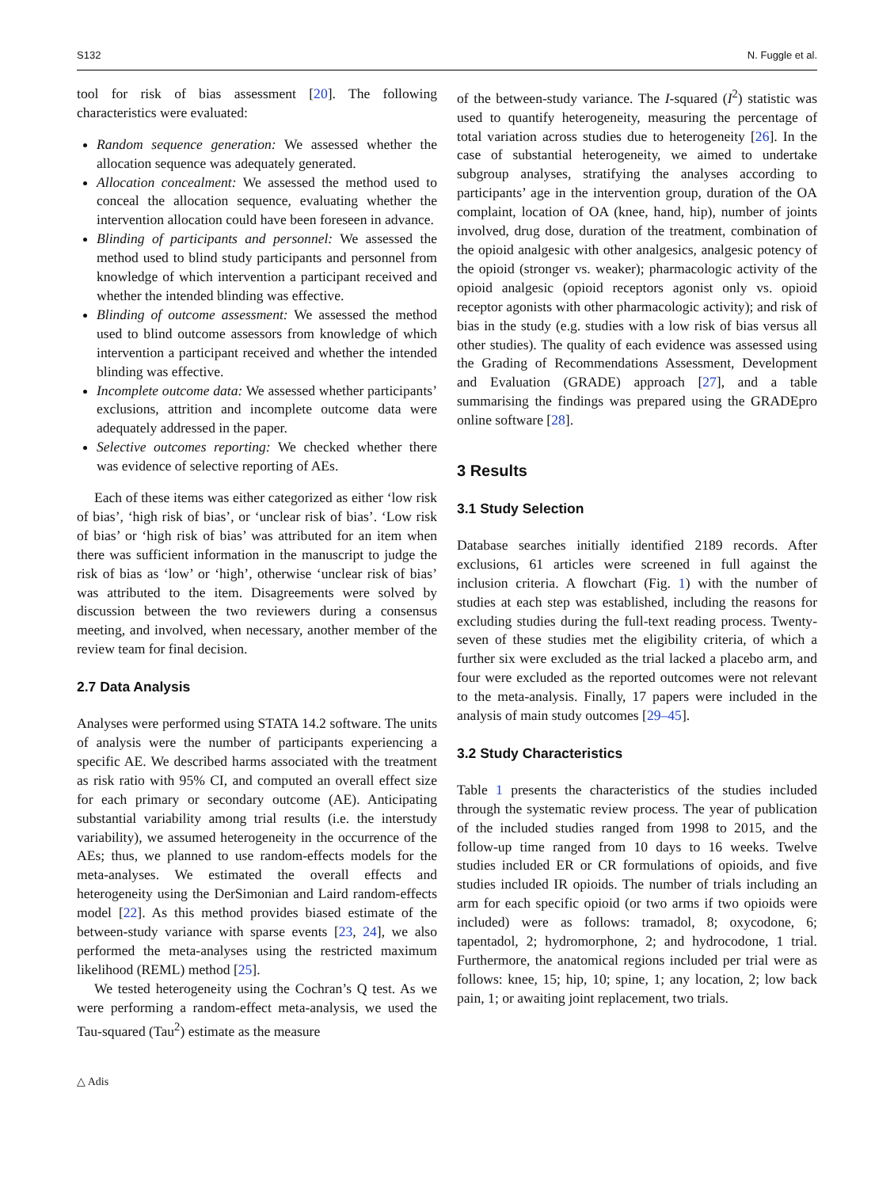S132 N. Fuggle et al.
tool for risk of bias assessment [20]. The following characteristics were evaluated:
Random sequence generation: We assessed whether the allocation sequence was adequately generated.
Allocation concealment: We assessed the method used to conceal the allocation sequence, evaluating whether the intervention allocation could have been foreseen in advance.
Blinding of participants and personnel: We assessed the method used to blind study participants and personnel from knowledge of which intervention a participant received and whether the intended blinding was effective.
Blinding of outcome assessment: We assessed the method used to blind outcome assessors from knowledge of which intervention a participant received and whether the intended blinding was effective.
Incomplete outcome data: We assessed whether participants’ exclusions, attrition and incomplete outcome data were adequately addressed in the paper.
Selective outcomes reporting: We checked whether there was evidence of selective reporting of AEs.
Each of these items was either categorized as either ‘low risk of bias’, ‘high risk of bias’, or ‘unclear risk of bias’. ‘Low risk of bias’ or ‘high risk of bias’ was attributed for an item when there was sufficient information in the manuscript to judge the risk of bias as ‘low’ or ‘high’, otherwise ‘unclear risk of bias’ was attributed to the item. Disagreements were solved by discussion between the two reviewers during a consensus meeting, and involved, when necessary, another member of the review team for final decision.
2.7 Data Analysis
Analyses were performed using STATA 14.2 software. The units of analysis were the number of participants experiencing a specific AE. We described harms associated with the treatment as risk ratio with 95% CI, and computed an overall effect size for each primary or secondary outcome (AE). Anticipating substantial variability among trial results (i.e. the interstudy variability), we assumed heterogeneity in the occurrence of the AEs; thus, we planned to use random-effects models for the meta-analyses. We estimated the overall effects and heterogeneity using the DerSimonian and Laird random-effects model [22]. As this method provides biased estimate of the between-study variance with sparse events [23, 24], we also performed the meta-analyses using the restricted maximum likelihood (REML) method [25].
We tested heterogeneity using the Cochran’s Q test. As we were performing a random-effect meta-analysis, we used the Tau-squared (Tau<sup>2</sup>) estimate as the measure
of the between-study variance. The I-squared (I<sup>2</sup>) statistic was used to quantify heterogeneity, measuring the percentage of total variation across studies due to heterogeneity [26]. In the case of substantial heterogeneity, we aimed to undertake subgroup analyses, stratifying the analyses according to participants’ age in the intervention group, duration of the OA complaint, location of OA (knee, hand, hip), number of joints involved, drug dose, duration of the treatment, combination of the opioid analgesic with other analgesics, analgesic potency of the opioid (stronger vs. weaker); pharmacologic activity of the opioid analgesic (opioid receptors agonist only vs. opioid receptor agonists with other pharmacologic activity); and risk of bias in the study (e.g. studies with a low risk of bias versus all other studies). The quality of each evidence was assessed using the Grading of Recommendations Assessment, Development and Evaluation (GRADE) approach [27], and a table summarising the findings was prepared using the GRADEpro online software [28].
3 Results
3.1 Study Selection
Database searches initially identified 2189 records. After exclusions, 61 articles were screened in full against the inclusion criteria. A flowchart (Fig. 1) with the number of studies at each step was established, including the reasons for excluding studies during the full-text reading process. Twenty-seven of these studies met the eligibility criteria, of which a further six were excluded as the trial lacked a placebo arm, and four were excluded as the reported outcomes were not relevant to the meta-analysis. Finally, 17 papers were included in the analysis of main study outcomes [29–45].
3.2 Study Characteristics
Table 1 presents the characteristics of the studies included through the systematic review process. The year of publication of the included studies ranged from 1998 to 2015, and the follow-up time ranged from 10 days to 16 weeks. Twelve studies included ER or CR formulations of opioids, and five studies included IR opioids. The number of trials including an arm for each specific opioid (or two arms if two opioids were included) were as follows: tramadol, 8; oxycodone, 6; tapentadol, 2; hydromorphone, 2; and hydrocodone, 1 trial. Furthermore, the anatomical regions included per trial were as follows: knee, 15; hip, 10; spine, 1; any location, 2; low back pain, 1; or awaiting joint replacement, two trials.
△ Adis